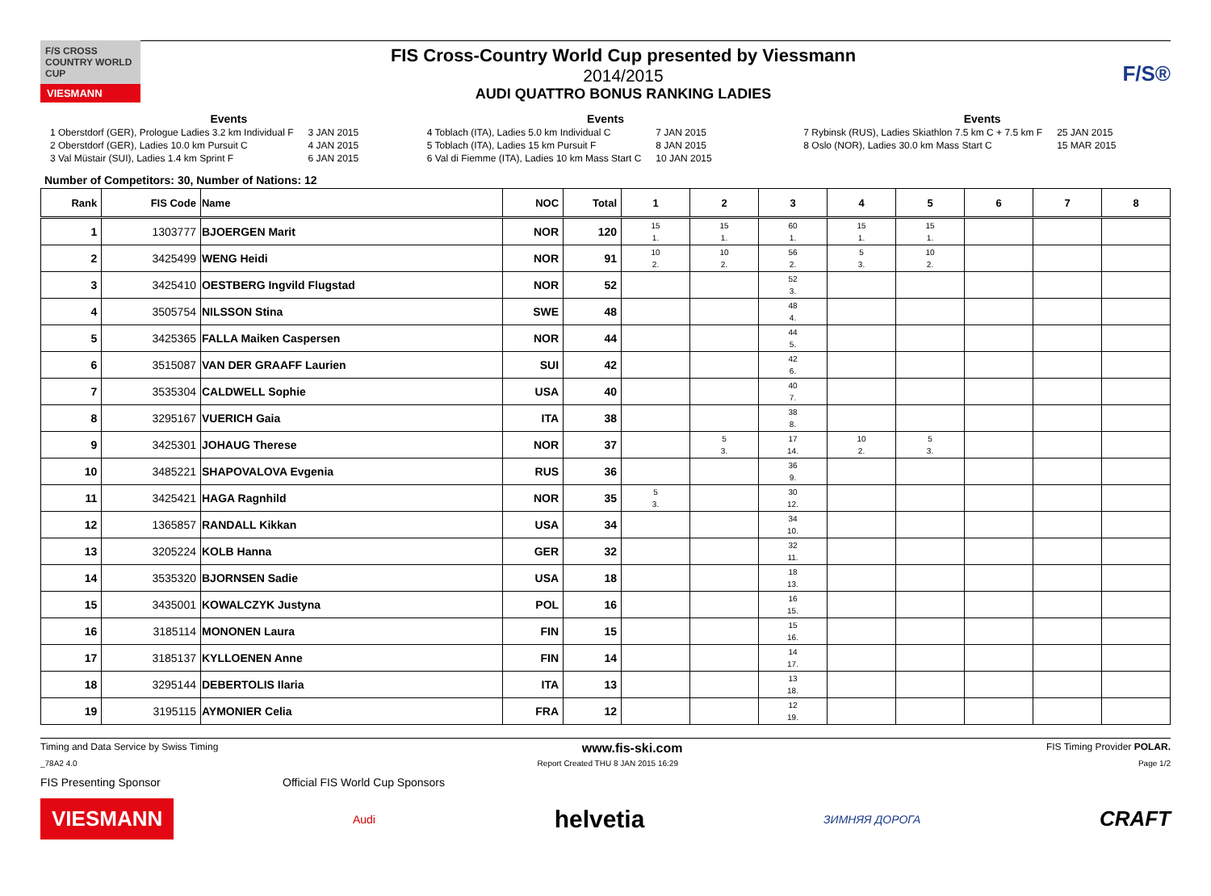F/S CROSS COUNTRY WORLD CUP
VIESMANN
FIS Cross-Country World Cup presented by Viessmann
2014/2015
AUDI QUATTRO BONUS RANKING LADIES
F/S®
Events
| 1 Oberstdorf (GER), Prologue Ladies 3.2 km Individual F | 3 JAN 2015 |
| 2 Oberstdorf (GER), Ladies 10.0 km Pursuit C | 4 JAN 2015 |
| 3 Val Müstair (SUI), Ladies 1.4 km Sprint F | 6 JAN 2015 |
Events
| 4 Toblach (ITA), Ladies 5.0 km Individual C | 7 JAN 2015 |
| 5 Toblach (ITA), Ladies 15 km Pursuit F | 8 JAN 2015 |
| 6 Val di Fiemme (ITA), Ladies 10 km Mass Start C | 10 JAN 2015 |
Events
| 7 Rybinsk (RUS), Ladies Skiathlon 7.5 km C + 7.5 km F | 25 JAN 2015 |
| 8 Oslo (NOR), Ladies 30.0 km Mass Start C | 15 MAR 2015 |
Number of Competitors: 30, Number of Nations: 12
| Rank | FIS Code | Name | NOC | Total | 1 | 2 | 3 | 4 | 5 | 6 | 7 | 8 |
| --- | --- | --- | --- | --- | --- | --- | --- | --- | --- | --- | --- | --- |
| 1 | 1303777 | BJOERGEN Marit | NOR | 120 | 15 1. | 15 1. | 60 1. | 15 1. | 15 1. | | | |
| 2 | 3425499 | WENG Heidi | NOR | 91 | 10 2. | 10 2. | 56 2. | 5 3. | 10 2. | | | |
| 3 | 3425410 | OESTBERG Ingvild Flugstad | NOR | 52 | | | 52 3. | | | | | |
| 4 | 3505754 | NILSSON Stina | SWE | 48 | | | 48 4. | | | | | |
| 5 | 3425365 | FALLA Maiken Caspersen | NOR | 44 | | | 44 5. | | | | | |
| 6 | 3515087 | VAN DER GRAAFF Laurien | SUI | 42 | | | 42 6. | | | | | |
| 7 | 3535304 | CALDWELL Sophie | USA | 40 | | | 40 7. | | | | | |
| 8 | 3295167 | VUERICH Gaia | ITA | 38 | | | 38 8. | | | | | |
| 9 | 3425301 | JOHAUG Therese | NOR | 37 | | 5 3. | 17 14. | 10 2. | 5 3. | | | |
| 10 | 3485221 | SHAPOVALOVA Evgenia | RUS | 36 | | | 36 9. | | | | | |
| 11 | 3425421 | HAGA Ragnhild | NOR | 35 | 5 3. | | 30 12. | | | | | |
| 12 | 1365857 | RANDALL Kikkan | USA | 34 | | | 34 10. | | | | | |
| 13 | 3205224 | KOLB Hanna | GER | 32 | | | 32 11. | | | | | |
| 14 | 3535320 | BJORNSEN Sadie | USA | 18 | | | 18 13. | | | | | |
| 15 | 3435001 | KOWALCZYK Justyna | POL | 16 | | | 16 15. | | | | | |
| 16 | 3185114 | MONONEN Laura | FIN | 15 | | | 15 16. | | | | | |
| 17 | 3185137 | KYLLOENEN Anne | FIN | 14 | | | 14 17. | | | | | |
| 18 | 3295144 | DEBERTOLIS Ilaria | ITA | 13 | | | 13 18. | | | | | |
| 19 | 3195115 | AYMONIER Celia | FRA | 12 | | | 12 19. | | | | | |
Timing and Data Service by Swiss Timing www.fis-ski.com FIS Timing Provider POLAR.
_78A2 4.0 Report Created THU 8 JAN 2015 16:29 Page 1/2
FIS Presenting Sponsor Official FIS World Cup Sponsors
VIESMANN Audi helvetia ЗИМНЯЯ ДОРОГА CRAFT